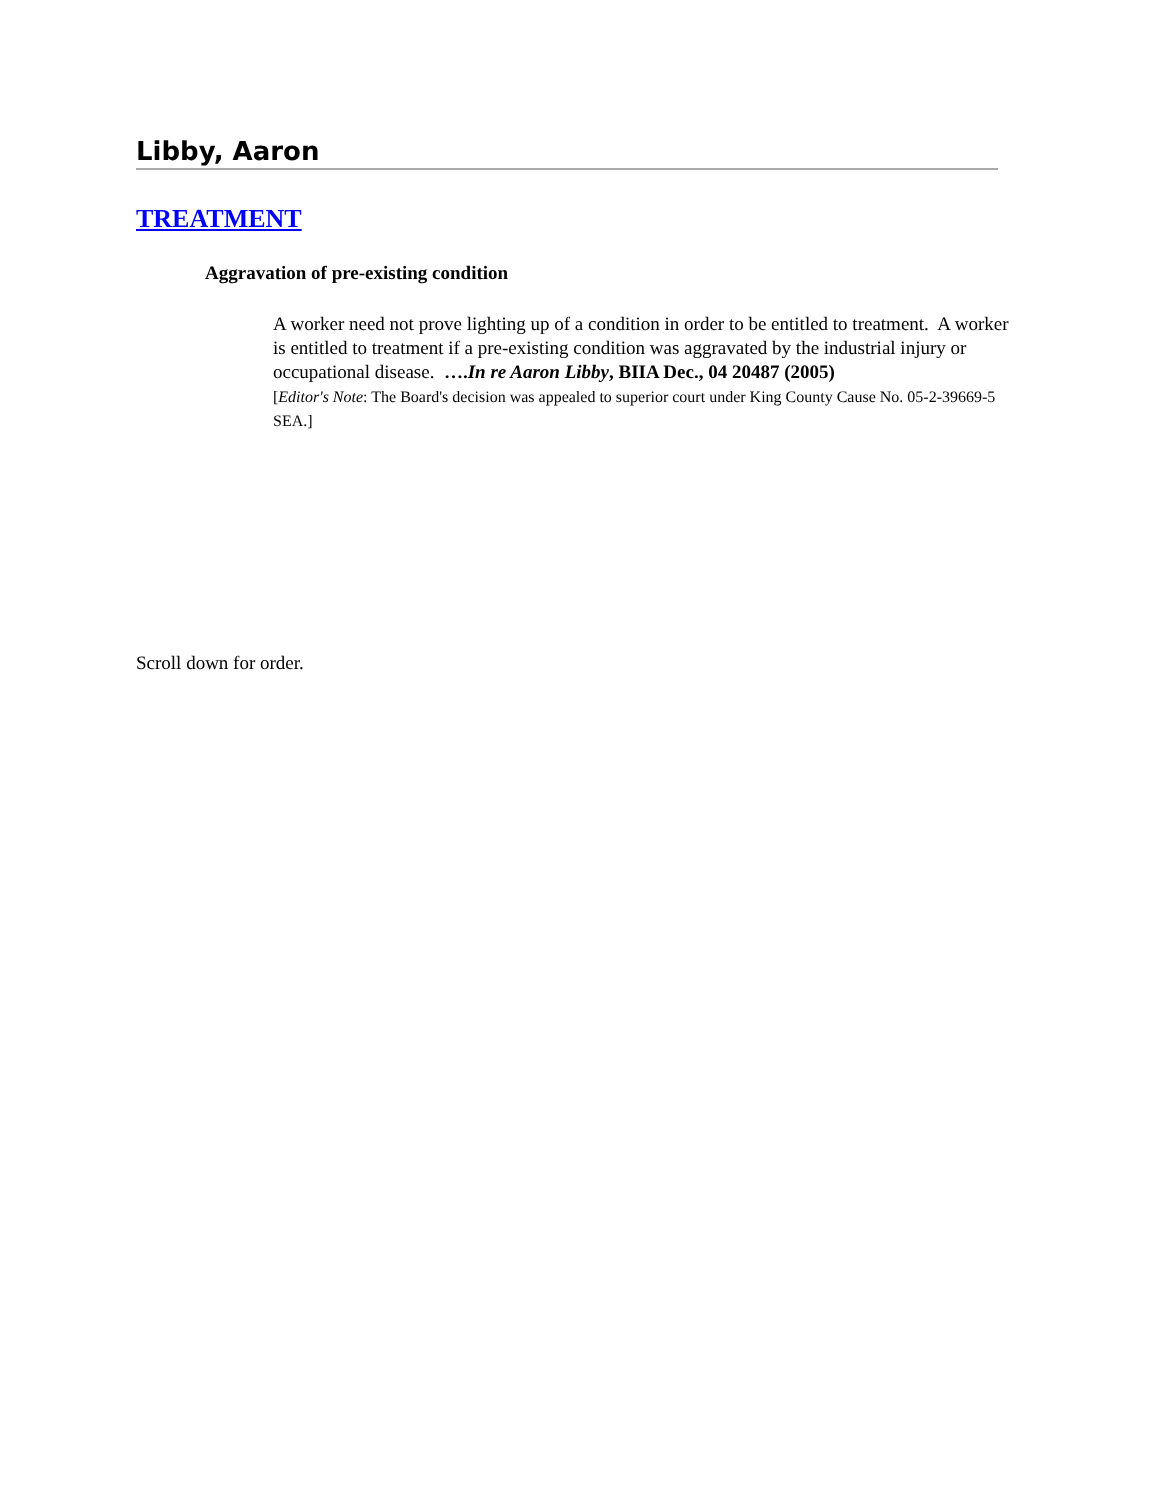Libby, Aaron
TREATMENT
Aggravation of pre-existing condition
A worker need not prove lighting up of a condition in order to be entitled to treatment. A worker is entitled to treatment if a pre-existing condition was aggravated by the industrial injury or occupational disease. ….In re Aaron Libby, BIIA Dec., 04 20487 (2005)
[Editor's Note: The Board's decision was appealed to superior court under King County Cause No. 05-2-39669-5 SEA.]
Scroll down for order.